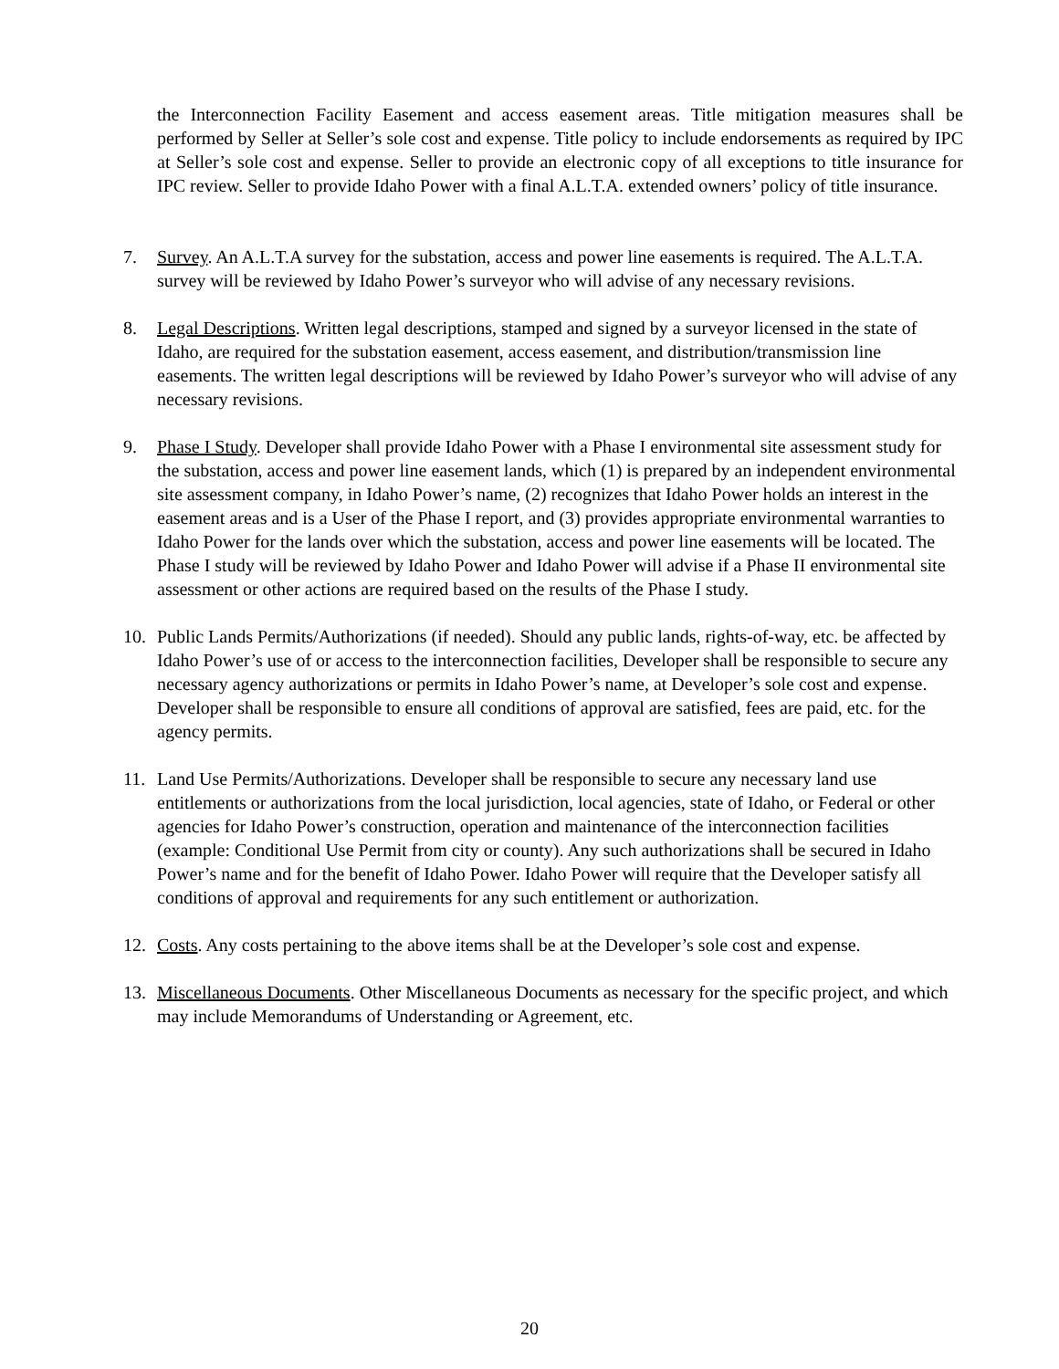the Interconnection Facility Easement and access easement areas. Title mitigation measures shall be performed by Seller at Seller’s sole cost and expense. Title policy to include endorsements as required by IPC at Seller’s sole cost and expense. Seller to provide an electronic copy of all exceptions to title insurance for IPC review. Seller to provide Idaho Power with a final A.L.T.A. extended owners’ policy of title insurance.
7. Survey. An A.L.T.A survey for the substation, access and power line easements is required. The A.L.T.A. survey will be reviewed by Idaho Power’s surveyor who will advise of any necessary revisions.
8. Legal Descriptions. Written legal descriptions, stamped and signed by a surveyor licensed in the state of Idaho, are required for the substation easement, access easement, and distribution/transmission line easements. The written legal descriptions will be reviewed by Idaho Power’s surveyor who will advise of any necessary revisions.
9. Phase I Study. Developer shall provide Idaho Power with a Phase I environmental site assessment study for the substation, access and power line easement lands, which (1) is prepared by an independent environmental site assessment company, in Idaho Power’s name, (2) recognizes that Idaho Power holds an interest in the easement areas and is a User of the Phase I report, and (3) provides appropriate environmental warranties to Idaho Power for the lands over which the substation, access and power line easements will be located. The Phase I study will be reviewed by Idaho Power and Idaho Power will advise if a Phase II environmental site assessment or other actions are required based on the results of the Phase I study.
10. Public Lands Permits/Authorizations (if needed). Should any public lands, rights-of-way, etc. be affected by Idaho Power’s use of or access to the interconnection facilities, Developer shall be responsible to secure any necessary agency authorizations or permits in Idaho Power’s name, at Developer’s sole cost and expense. Developer shall be responsible to ensure all conditions of approval are satisfied, fees are paid, etc. for the agency permits.
11. Land Use Permits/Authorizations. Developer shall be responsible to secure any necessary land use entitlements or authorizations from the local jurisdiction, local agencies, state of Idaho, or Federal or other agencies for Idaho Power’s construction, operation and maintenance of the interconnection facilities (example: Conditional Use Permit from city or county). Any such authorizations shall be secured in Idaho Power’s name and for the benefit of Idaho Power. Idaho Power will require that the Developer satisfy all conditions of approval and requirements for any such entitlement or authorization.
12. Costs. Any costs pertaining to the above items shall be at the Developer’s sole cost and expense.
13. Miscellaneous Documents. Other Miscellaneous Documents as necessary for the specific project, and which may include Memorandums of Understanding or Agreement, etc.
20